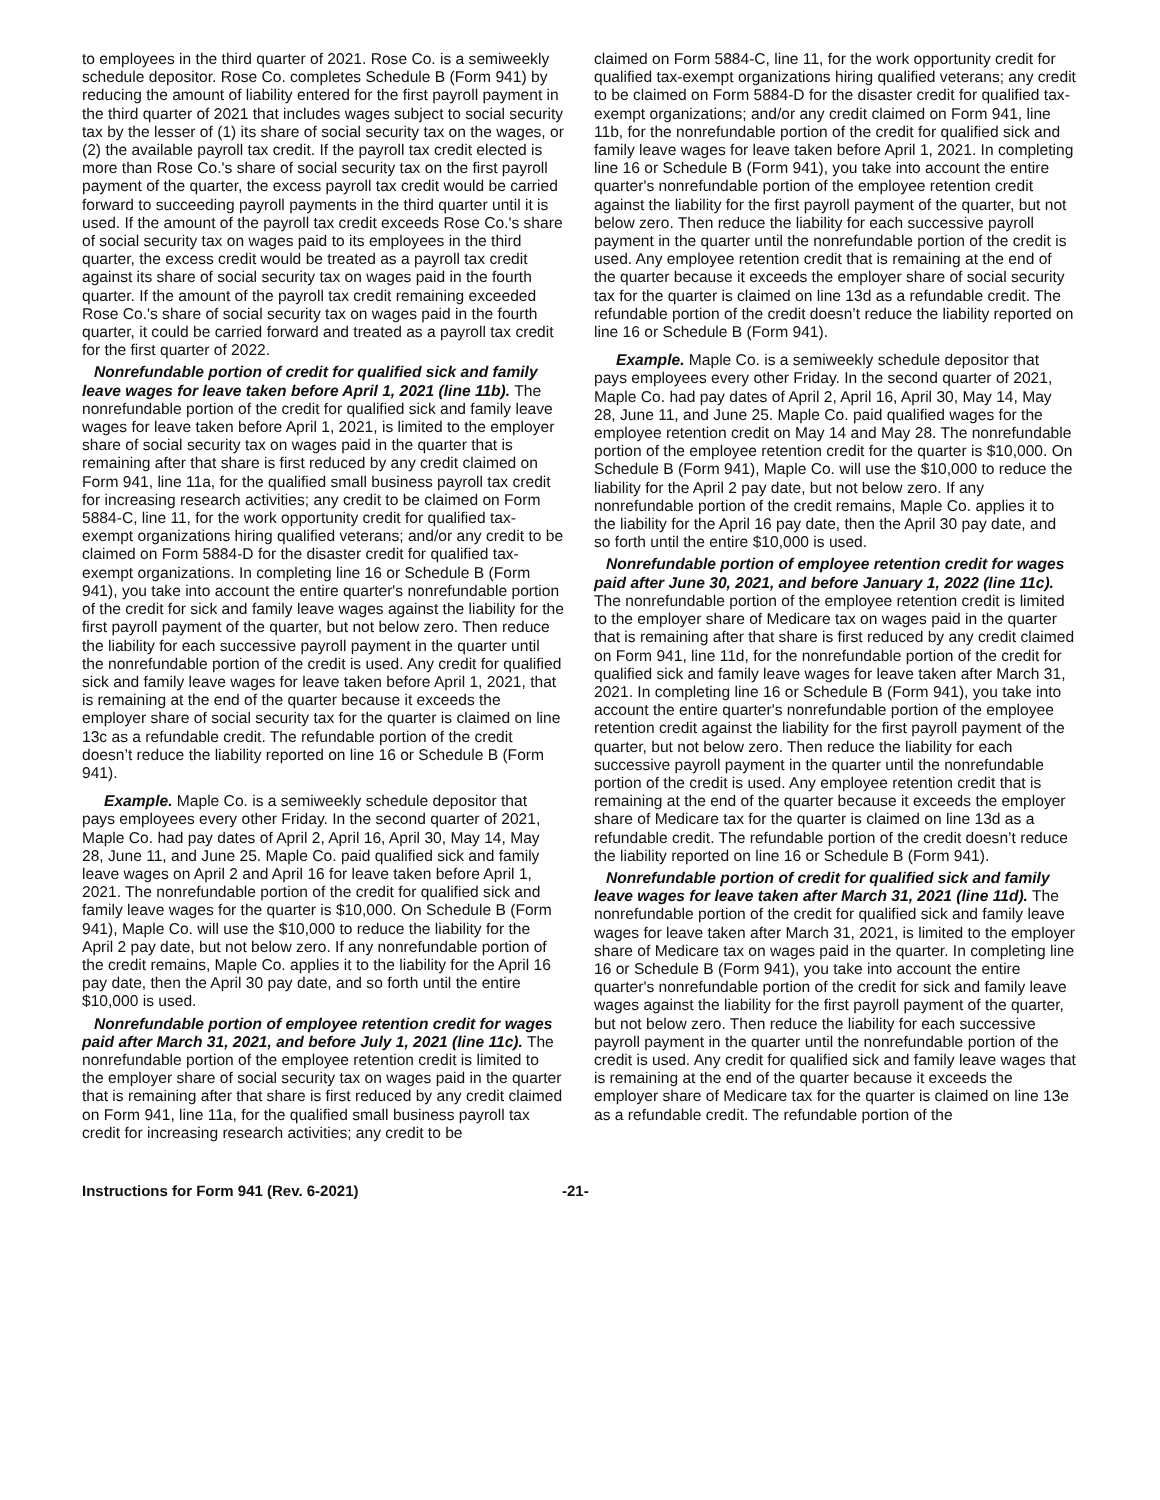to employees in the third quarter of 2021. Rose Co. is a semiweekly schedule depositor. Rose Co. completes Schedule B (Form 941) by reducing the amount of liability entered for the first payroll payment in the third quarter of 2021 that includes wages subject to social security tax by the lesser of (1) its share of social security tax on the wages, or (2) the available payroll tax credit. If the payroll tax credit elected is more than Rose Co.'s share of social security tax on the first payroll payment of the quarter, the excess payroll tax credit would be carried forward to succeeding payroll payments in the third quarter until it is used. If the amount of the payroll tax credit exceeds Rose Co.'s share of social security tax on wages paid to its employees in the third quarter, the excess credit would be treated as a payroll tax credit against its share of social security tax on wages paid in the fourth quarter. If the amount of the payroll tax credit remaining exceeded Rose Co.'s share of social security tax on wages paid in the fourth quarter, it could be carried forward and treated as a payroll tax credit for the first quarter of 2022.
Nonrefundable portion of credit for qualified sick and family leave wages for leave taken before April 1, 2021 (line 11b). The nonrefundable portion of the credit for qualified sick and family leave wages for leave taken before April 1, 2021, is limited to the employer share of social security tax on wages paid in the quarter that is remaining after that share is first reduced by any credit claimed on Form 941, line 11a, for the qualified small business payroll tax credit for increasing research activities; any credit to be claimed on Form 5884-C, line 11, for the work opportunity credit for qualified tax-exempt organizations hiring qualified veterans; and/or any credit to be claimed on Form 5884-D for the disaster credit for qualified tax-exempt organizations. In completing line 16 or Schedule B (Form 941), you take into account the entire quarter's nonrefundable portion of the credit for sick and family leave wages against the liability for the first payroll payment of the quarter, but not below zero. Then reduce the liability for each successive payroll payment in the quarter until the nonrefundable portion of the credit is used. Any credit for qualified sick and family leave wages for leave taken before April 1, 2021, that is remaining at the end of the quarter because it exceeds the employer share of social security tax for the quarter is claimed on line 13c as a refundable credit. The refundable portion of the credit doesn’t reduce the liability reported on line 16 or Schedule B (Form 941).
Example. Maple Co. is a semiweekly schedule depositor that pays employees every other Friday. In the second quarter of 2021, Maple Co. had pay dates of April 2, April 16, April 30, May 14, May 28, June 11, and June 25. Maple Co. paid qualified sick and family leave wages on April 2 and April 16 for leave taken before April 1, 2021. The nonrefundable portion of the credit for qualified sick and family leave wages for the quarter is $10,000. On Schedule B (Form 941), Maple Co. will use the $10,000 to reduce the liability for the April 2 pay date, but not below zero. If any nonrefundable portion of the credit remains, Maple Co. applies it to the liability for the April 16 pay date, then the April 30 pay date, and so forth until the entire $10,000 is used.
Nonrefundable portion of employee retention credit for wages paid after March 31, 2021, and before July 1, 2021 (line 11c). The nonrefundable portion of the employee retention credit is limited to the employer share of social security tax on wages paid in the quarter that is remaining after that share is first reduced by any credit claimed on Form 941, line 11a, for the qualified small business payroll tax credit for increasing research activities; any credit to be
claimed on Form 5884-C, line 11, for the work opportunity credit for qualified tax-exempt organizations hiring qualified veterans; any credit to be claimed on Form 5884-D for the disaster credit for qualified tax-exempt organizations; and/or any credit claimed on Form 941, line 11b, for the nonrefundable portion of the credit for qualified sick and family leave wages for leave taken before April 1, 2021. In completing line 16 or Schedule B (Form 941), you take into account the entire quarter's nonrefundable portion of the employee retention credit against the liability for the first payroll payment of the quarter, but not below zero. Then reduce the liability for each successive payroll payment in the quarter until the nonrefundable portion of the credit is used. Any employee retention credit that is remaining at the end of the quarter because it exceeds the employer share of social security tax for the quarter is claimed on line 13d as a refundable credit. The refundable portion of the credit doesn’t reduce the liability reported on line 16 or Schedule B (Form 941).
Example. Maple Co. is a semiweekly schedule depositor that pays employees every other Friday. In the second quarter of 2021, Maple Co. had pay dates of April 2, April 16, April 30, May 14, May 28, June 11, and June 25. Maple Co. paid qualified wages for the employee retention credit on May 14 and May 28. The nonrefundable portion of the employee retention credit for the quarter is $10,000. On Schedule B (Form 941), Maple Co. will use the $10,000 to reduce the liability for the April 2 pay date, but not below zero. If any nonrefundable portion of the credit remains, Maple Co. applies it to the liability for the April 16 pay date, then the April 30 pay date, and so forth until the entire $10,000 is used.
Nonrefundable portion of employee retention credit for wages paid after June 30, 2021, and before January 1, 2022 (line 11c). The nonrefundable portion of the employee retention credit is limited to the employer share of Medicare tax on wages paid in the quarter that is remaining after that share is first reduced by any credit claimed on Form 941, line 11d, for the nonrefundable portion of the credit for qualified sick and family leave wages for leave taken after March 31, 2021. In completing line 16 or Schedule B (Form 941), you take into account the entire quarter's nonrefundable portion of the employee retention credit against the liability for the first payroll payment of the quarter, but not below zero. Then reduce the liability for each successive payroll payment in the quarter until the nonrefundable portion of the credit is used. Any employee retention credit that is remaining at the end of the quarter because it exceeds the employer share of Medicare tax for the quarter is claimed on line 13d as a refundable credit. The refundable portion of the credit doesn’t reduce the liability reported on line 16 or Schedule B (Form 941).
Nonrefundable portion of credit for qualified sick and family leave wages for leave taken after March 31, 2021 (line 11d). The nonrefundable portion of the credit for qualified sick and family leave wages for leave taken after March 31, 2021, is limited to the employer share of Medicare tax on wages paid in the quarter. In completing line 16 or Schedule B (Form 941), you take into account the entire quarter's nonrefundable portion of the credit for sick and family leave wages against the liability for the first payroll payment of the quarter, but not below zero. Then reduce the liability for each successive payroll payment in the quarter until the nonrefundable portion of the credit is used. Any credit for qualified sick and family leave wages that is remaining at the end of the quarter because it exceeds the employer share of Medicare tax for the quarter is claimed on line 13e as a refundable credit. The refundable portion of the
Instructions for Form 941 (Rev. 6-2021) -21-